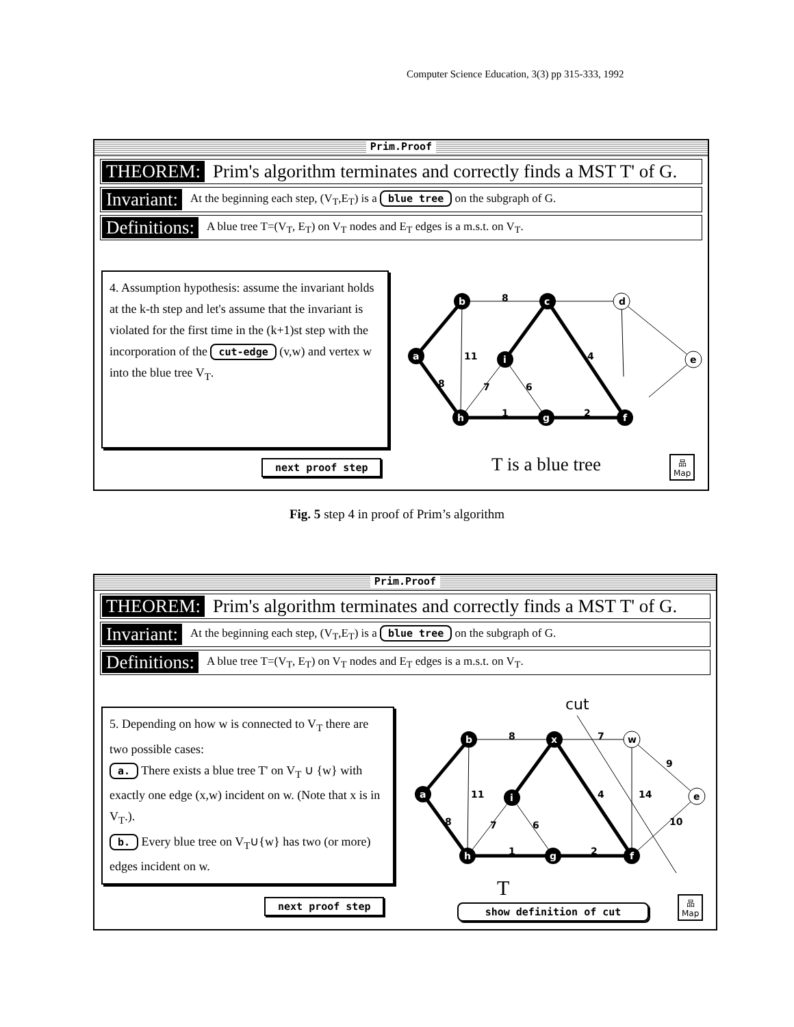Computer Science Education, 3(3) pp 315-333, 1992
Prim.Proof
THEOREM: Prim's algorithm terminates and correctly finds a MST T' of G.
Invariant: At the beginning each step, (V<sub>T</sub>,E<sub>T</sub>) is a blue tree on the subgraph of G.
Definitions: A blue tree T=(V<sub>T</sub>, E<sub>T</sub>) on V<sub>T</sub> nodes and E<sub>T</sub> edges is a m.s.t. on V<sub>T</sub>.
4. Assumption hypothesis: assume the invariant holds at the k-th step and let's assume that the invariant is violated for the first time in the (k+1)st step with the incorporation of the cut-edge (v,w) and vertex w into the blue tree V<sub>T</sub>.
b
c
a
i
h
g
f
d
e
8
11
7
6
1
2
4
8
T is a blue tree
next proof step
品
Map
Fig. 5 step 4 in proof of Prim’s algorithm
Prim.Proof
THEOREM: Prim's algorithm terminates and correctly finds a MST T' of G.
Invariant: At the beginning each step, (V<sub>T</sub>,E<sub>T</sub>) is a blue tree on the subgraph of G.
Definitions: A blue tree T=(V<sub>T</sub>, E<sub>T</sub>) on V<sub>T</sub> nodes and E<sub>T</sub> edges is a m.s.t. on V<sub>T</sub>.
5. Depending on how w is connected to V<sub>T</sub> there are two possible cases:
a. There exists a blue tree T' on V<sub>T</sub> ∪ {w} with exactly one edge (x,w) incident on w. (Note that x is in V<sub>T</sub>.).
b. Every blue tree on V<sub>T</sub>∪{w} has two (or more) edges incident on w.
cut
b
x
a
i
h
g
f
w
e
8
7
9
11
14
10
7
6
1
2
4
8
T
next proof step show definition of cut
品
Map